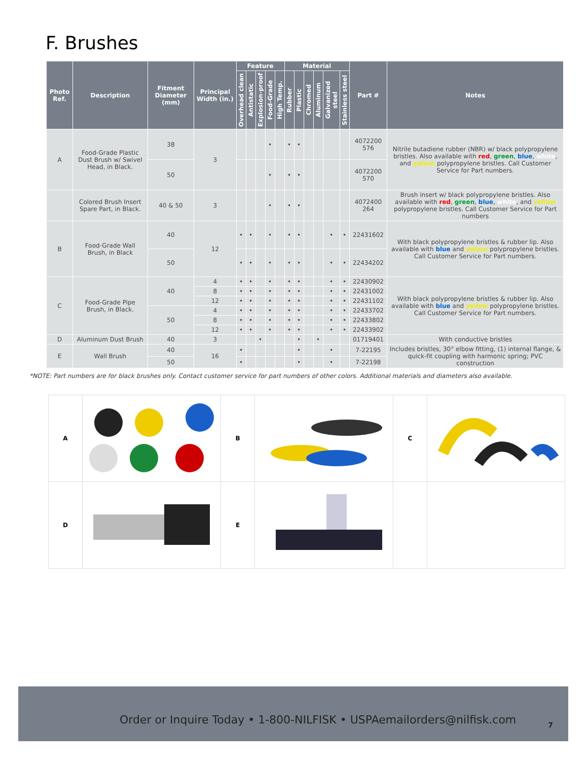F. Brushes
| Photo Ref. | Description | Fitment Diameter (mm) | Principal Width (in.) | Feature | | | | | Material | | | | | | Part # | Notes |
| --- | --- | --- | --- | --- | --- | --- | --- | --- | --- | --- | --- | --- | --- | --- | --- | --- |
| | | | | Overhead clean | Antistatic | Explosion-proof | Food-Grade | High Temp. | Rubber | Plastic | Chromed | Aluminum | Galvanized steel | Stainless steel | | |
| A | Food-Grade Plastic Dust Brush w/ Swivel Head, in Black. | 38 | 3 | | | | • | | • | • | | | | | 4072200 576 | Nitrile butadiene rubber (NBR) w/ black polypropylene bristles. Also available with red , green , blue , white , and yellow polypropylene bristles. Call Customer Service for Part numbers. |
| | | 50 | | | | | • | | • | • | | | | | 4072200 570 | |
| | Colored Brush Insert Spare Part, in Black. | 40 & 50 | 3 | | | | • | | • | • | | | | | 4072400 264 | Brush insert w/ black polypropylene bristles. Also available with red , green , blue , white , and yellow polypropylene bristles. Call Customer Service for Part numbers |
| B | Food-Grade Wall Brush, in Black | 40 | 12 | • | • | | • | | • | • | | | • | • | 22431602 | With black polypropylene bristles & rubber lip. Also available with blue and yellow polypropylene bristles. Call Customer Service for Part numbers. |
| | | 50 | | • | • | | • | | • | • | | | • | • | 22434202 | |
| C | Food-Grade Pipe Brush, in Black. | 40 | 4 | • | • | | • | | • | • | | | • | • | 22430902 | With black polypropylene bristles & rubber lip. Also available with blue and yellow polypropylene bristles. Call Customer Service for Part numbers. |
| | | | 8 | • | • | | • | | • | • | | | • | • | 22431002 | |
| | | | 12 | • | • | | • | | • | • | | | • | • | 22431102 | |
| | | 50 | 4 | • | • | | • | | • | • | | | • | • | 22433702 | |
| | | | 8 | • | • | | • | | • | • | | | • | • | 22433802 | |
| | | | 12 | • | • | | • | | • | • | | | • | • | 22433902 | |
| D | Aluminum Dust Brush | 40 | 3 | | | • | | | | • | | • | | | 01719401 | With conductive bristles |
| E | Wall Brush | 40 | 16 | • | | | | | | • | | | • | | 7-22195 | Includes bristles, 30° elbow fitting, (1) internal flange, & quick-fit coupling with harmonic spring; PVC construction |
| | | 50 | | • | | | | | | • | | | • | | 7-22198 | |
*NOTE: Part numbers are for black brushes only. Contact customer service for part numbers of other colors. Additional materials and diameters also available.
| A | | B | | C | |
| D | | E | | | |
Order or Inquire Today • 1-800-NILFISK • USPAemailorders@nilfisk.com 7